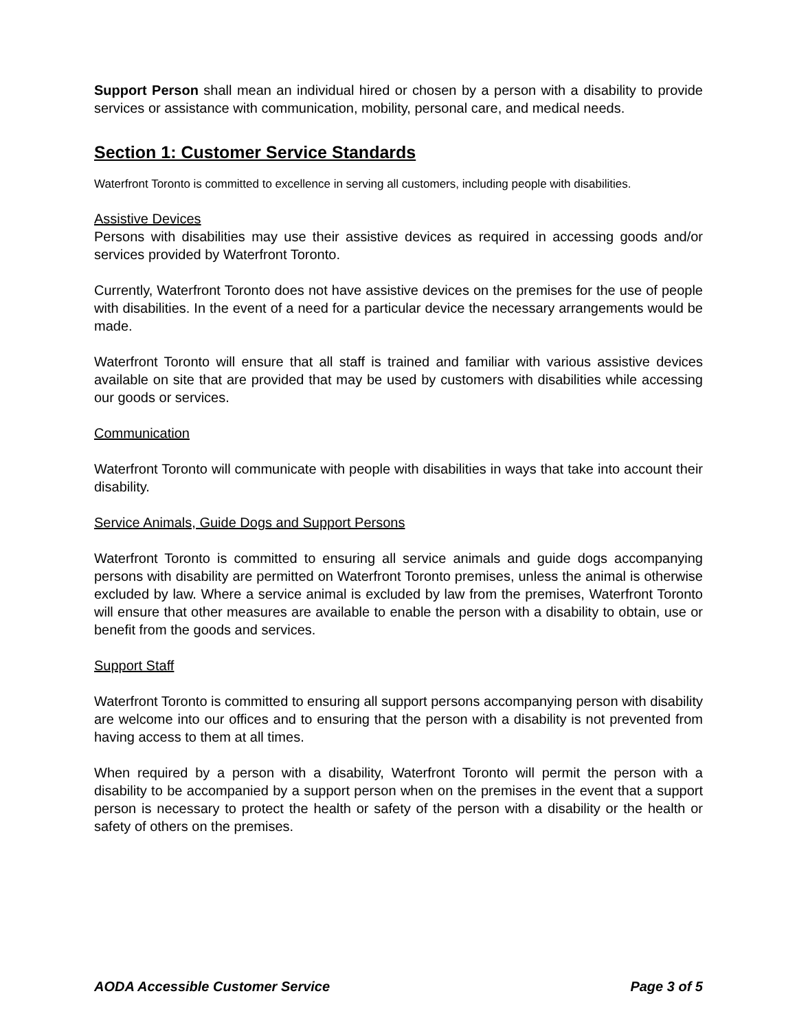Support Person shall mean an individual hired or chosen by a person with a disability to provide services or assistance with communication, mobility, personal care, and medical needs.
Section 1: Customer Service Standards
Waterfront Toronto is committed to excellence in serving all customers, including people with disabilities.
Assistive Devices
Persons with disabilities may use their assistive devices as required in accessing goods and/or services provided by Waterfront Toronto.
Currently, Waterfront Toronto does not have assistive devices on the premises for the use of people with disabilities. In the event of a need for a particular device the necessary arrangements would be made.
Waterfront Toronto will ensure that all staff is trained and familiar with various assistive devices available on site that are provided that may be used by customers with disabilities while accessing our goods or services.
Communication
Waterfront Toronto will communicate with people with disabilities in ways that take into account their disability.
Service Animals, Guide Dogs and Support Persons
Waterfront Toronto is committed to ensuring all service animals and guide dogs accompanying persons with disability are permitted on Waterfront Toronto premises, unless the animal is otherwise excluded by law. Where a service animal is excluded by law from the premises, Waterfront Toronto will ensure that other measures are available to enable the person with a disability to obtain, use or benefit from the goods and services.
Support Staff
Waterfront Toronto is committed to ensuring all support persons accompanying person with disability are welcome into our offices and to ensuring that the person with a disability is not prevented from having access to them at all times.
When required by a person with a disability, Waterfront Toronto will permit the person with a disability to be accompanied by a support person when on the premises in the event that a support person is necessary to protect the health or safety of the person with a disability or the health or safety of others on the premises.
AODA Accessible Customer Service Page 3 of 5